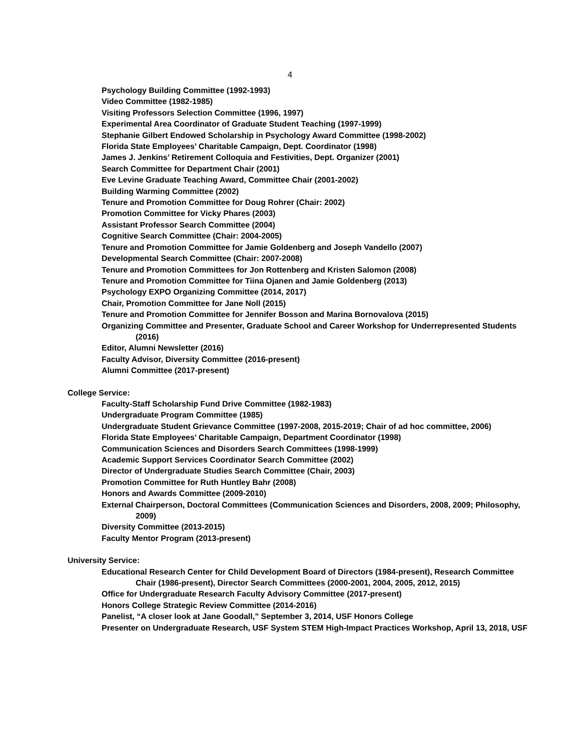4
Psychology Building Committee (1992-1993)
Video Committee (1982-1985)
Visiting Professors Selection Committee (1996, 1997)
Experimental Area Coordinator of Graduate Student Teaching (1997-1999)
Stephanie Gilbert Endowed Scholarship in Psychology Award Committee (1998-2002)
Florida State Employees’ Charitable Campaign, Dept. Coordinator (1998)
James J. Jenkins’ Retirement Colloquia and Festivities, Dept. Organizer (2001)
Search Committee for Department Chair (2001)
Eve Levine Graduate Teaching Award, Committee Chair (2001-2002)
Building Warming Committee (2002)
Tenure and Promotion Committee for Doug Rohrer (Chair: 2002)
Promotion Committee for Vicky Phares (2003)
Assistant Professor Search Committee (2004)
Cognitive Search Committee (Chair: 2004-2005)
Tenure and Promotion Committee for Jamie Goldenberg and Joseph Vandello (2007)
Developmental Search Committee (Chair: 2007-2008)
Tenure and Promotion Committees for Jon Rottenberg and Kristen Salomon (2008)
Tenure and Promotion Committee for Tiina Ojanen and Jamie Goldenberg (2013)
Psychology EXPO Organizing Committee (2014, 2017)
Chair, Promotion Committee for Jane Noll (2015)
Tenure and Promotion Committee for Jennifer Bosson and Marina Bornovalova (2015)
Organizing Committee and Presenter, Graduate School and Career Workshop for Underrepresented Students (2016)
Editor, Alumni Newsletter (2016)
Faculty Advisor, Diversity Committee (2016-present)
Alumni Committee (2017-present)
College Service:
Faculty-Staff Scholarship Fund Drive Committee (1982-1983)
Undergraduate Program Committee (1985)
Undergraduate Student Grievance Committee (1997-2008, 2015-2019; Chair of ad hoc committee, 2006)
Florida State Employees’ Charitable Campaign, Department Coordinator (1998)
Communication Sciences and Disorders Search Committees (1998-1999)
Academic Support Services Coordinator Search Committee (2002)
Director of Undergraduate Studies Search Committee (Chair, 2003)
Promotion Committee for Ruth Huntley Bahr (2008)
Honors and Awards Committee (2009-2010)
External Chairperson, Doctoral Committees (Communication Sciences and Disorders, 2008, 2009; Philosophy, 2009)
Diversity Committee (2013-2015)
Faculty Mentor Program (2013-present)
University Service:
Educational Research Center for Child Development Board of Directors (1984-present), Research Committee Chair (1986-present), Director Search Committees (2000-2001, 2004, 2005, 2012, 2015)
Office for Undergraduate Research Faculty Advisory Committee (2017-present)
Honors College Strategic Review Committee (2014-2016)
Panelist, “A closer look at Jane Goodall,” September 3, 2014, USF Honors College
Presenter on Undergraduate Research, USF System STEM High-Impact Practices Workshop, April 13, 2018, USF